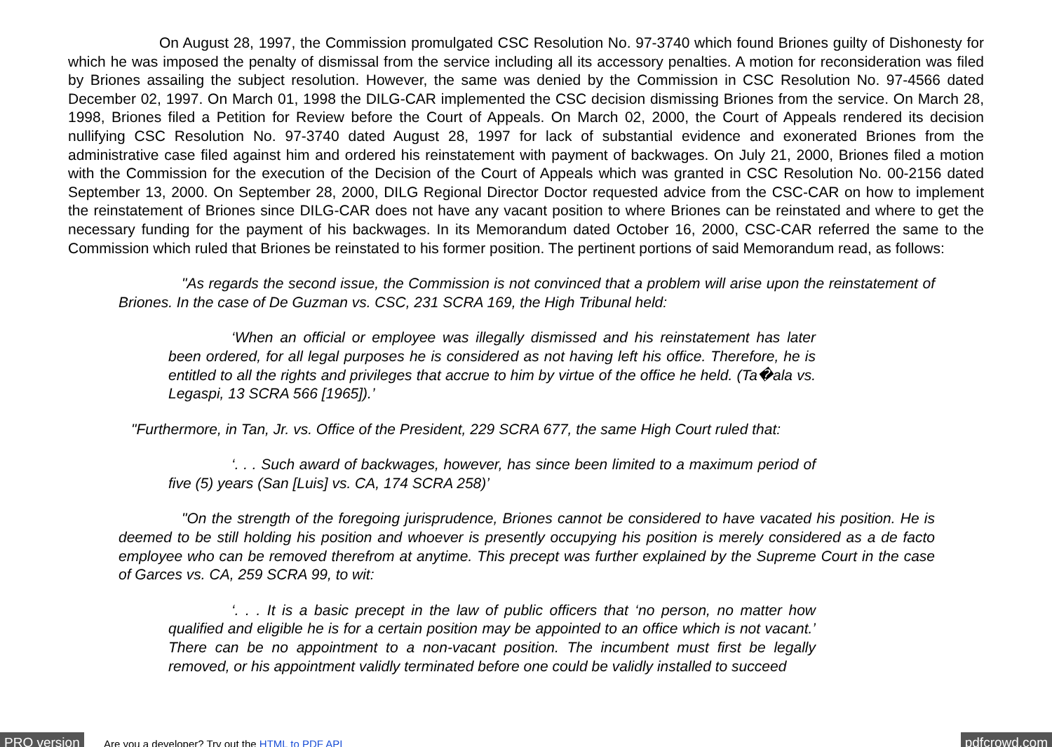On August 28, 1997, the Commission promulgated CSC Resolution No. 97-3740 which found Briones guilty of Dishonesty for which he was imposed the penalty of dismissal from the service including all its accessory penalties. A motion for reconsideration was filed by Briones assailing the subject resolution. However, the same was denied by the Commission in CSC Resolution No. 97-4566 dated December 02, 1997. On March 01, 1998 the DILG-CAR implemented the CSC decision dismissing Briones from the service. On March 28, 1998, Briones filed a Petition for Review before the Court of Appeals. On March 02, 2000, the Court of Appeals rendered its decision nullifying CSC Resolution No. 97-3740 dated August 28, 1997 for lack of substantial evidence and exonerated Briones from the administrative case filed against him and ordered his reinstatement with payment of backwages. On July 21, 2000, Briones filed a motion with the Commission for the execution of the Decision of the Court of Appeals which was granted in CSC Resolution No. 00-2156 dated September 13, 2000. On September 28, 2000, DILG Regional Director Doctor requested advice from the CSC-CAR on how to implement the reinstatement of Briones since DILG-CAR does not have any vacant position to where Briones can be reinstated and where to get the necessary funding for the payment of his backwages. In its Memorandum dated October 16, 2000, CSC-CAR referred the same to the Commission which ruled that Briones be reinstated to his former position. The pertinent portions of said Memorandum read, as follows:
"As regards the second issue, the Commission is not convinced that a problem will arise upon the reinstatement of Briones. In the case of De Guzman vs. CSC, 231 SCRA 169, the High Tribunal held:
‘When an official or employee was illegally dismissed and his reinstatement has later been ordered, for all legal purposes he is considered as not having left his office. Therefore, he is entitled to all the rights and privileges that accrue to him by virtue of the office he held. (Ta�ala vs. Legaspi, 13 SCRA 566 [1965]).’
"Furthermore, in Tan, Jr. vs. Office of the President, 229 SCRA 677, the same High Court ruled that:
‘. . . Such award of backwages, however, has since been limited to a maximum period of five (5) years (San [Luis] vs. CA, 174 SCRA 258)’
"On the strength of the foregoing jurisprudence, Briones cannot be considered to have vacated his position. He is deemed to be still holding his position and whoever is presently occupying his position is merely considered as a de facto employee who can be removed therefrom at anytime. This precept was further explained by the Supreme Court in the case of Garces vs. CA, 259 SCRA 99, to wit:
‘. . . It is a basic precept in the law of public officers that ‘no person, no matter how qualified and eligible he is for a certain position may be appointed to an office which is not vacant.’ There can be no appointment to a non-vacant position. The incumbent must first be legally removed, or his appointment validly terminated before one could be validly installed to succeed
PRO version Are you a developer? Try out the HTML to PDF API pdfcrowd.com